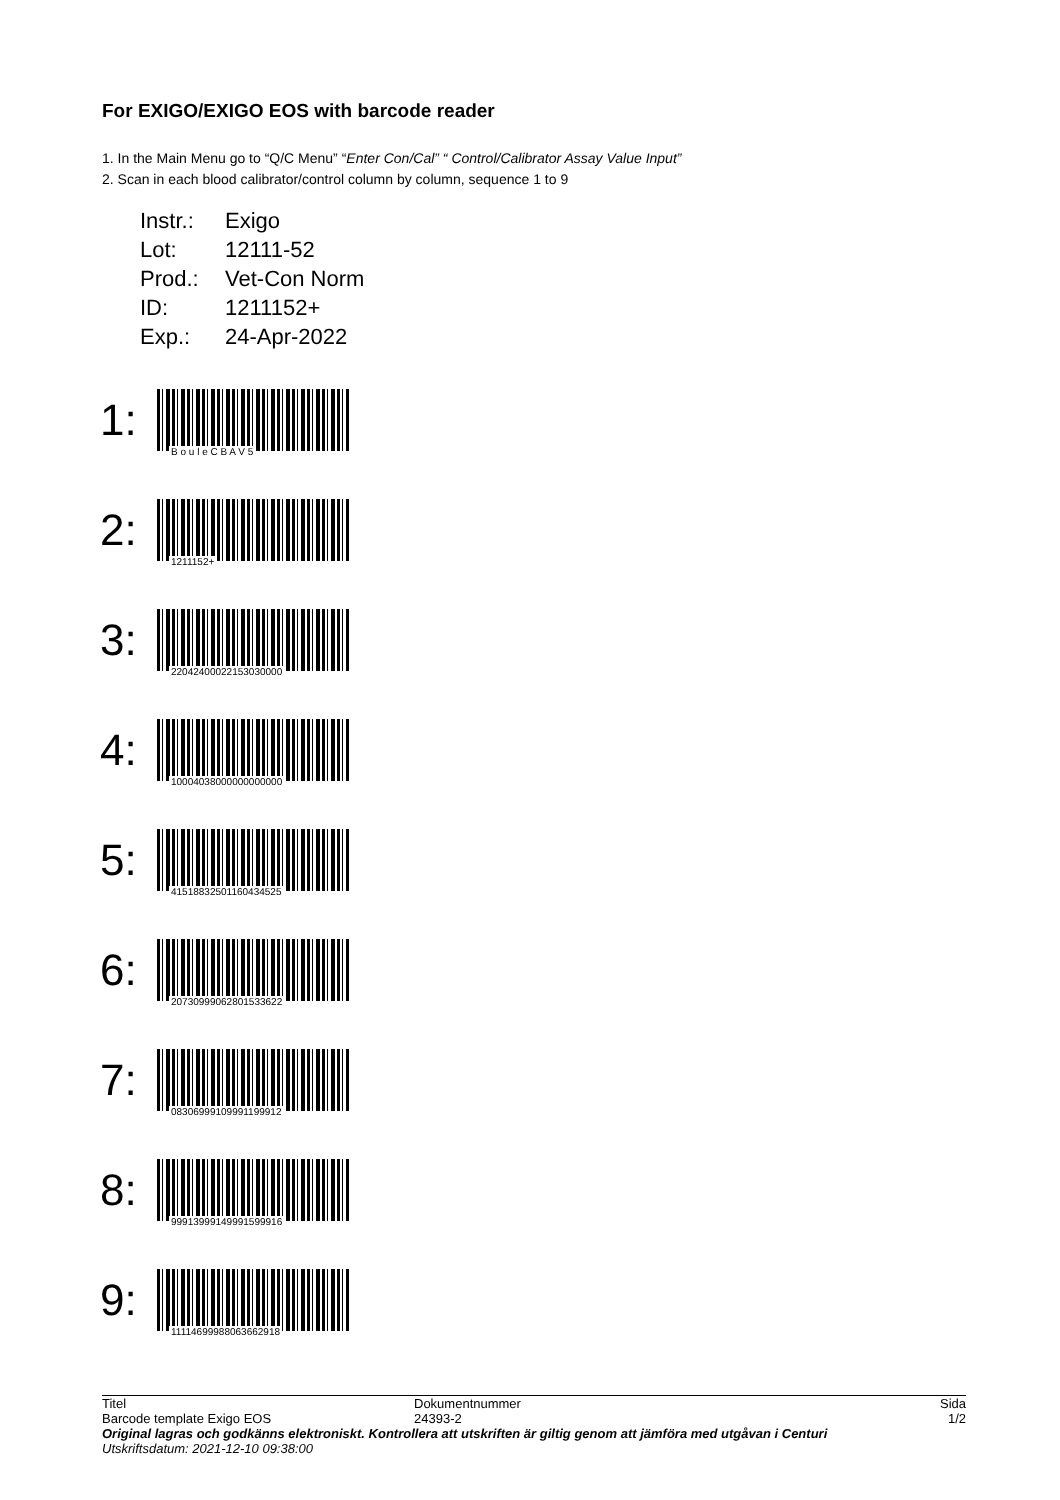For EXIGO/EXIGO EOS with barcode reader
1. In the Main Menu go to “Q/C Menu” “Enter Con/Cal” “ Control/Calibrator Assay Value Input”
2. Scan in each blood calibrator/control column by column, sequence 1 to 9
Instr.: Exigo
Lot: 12111-52
Prod.: Vet-Con Norm
ID: 1211152+
Exp.: 24-Apr-2022
1:
B o u l e C B A V 5
2:
1211152+
3:
22042400022153030000
4:
10004038000000000000
5:
41518832501160434525
6:
20730999062801533622
7:
08306999109991199912
8:
99913999149991599916
9:
11114699988063662918
Titel
Barcode template Exigo EOS
Dokumentnummer
24393-2
Sida
1/2
Original lagras och godkänns elektroniskt. Kontrollera att utskriften är giltig genom att jämföra med utgåvan i Centuri
Utskriftsdatum: 2021-12-10 09:38:00